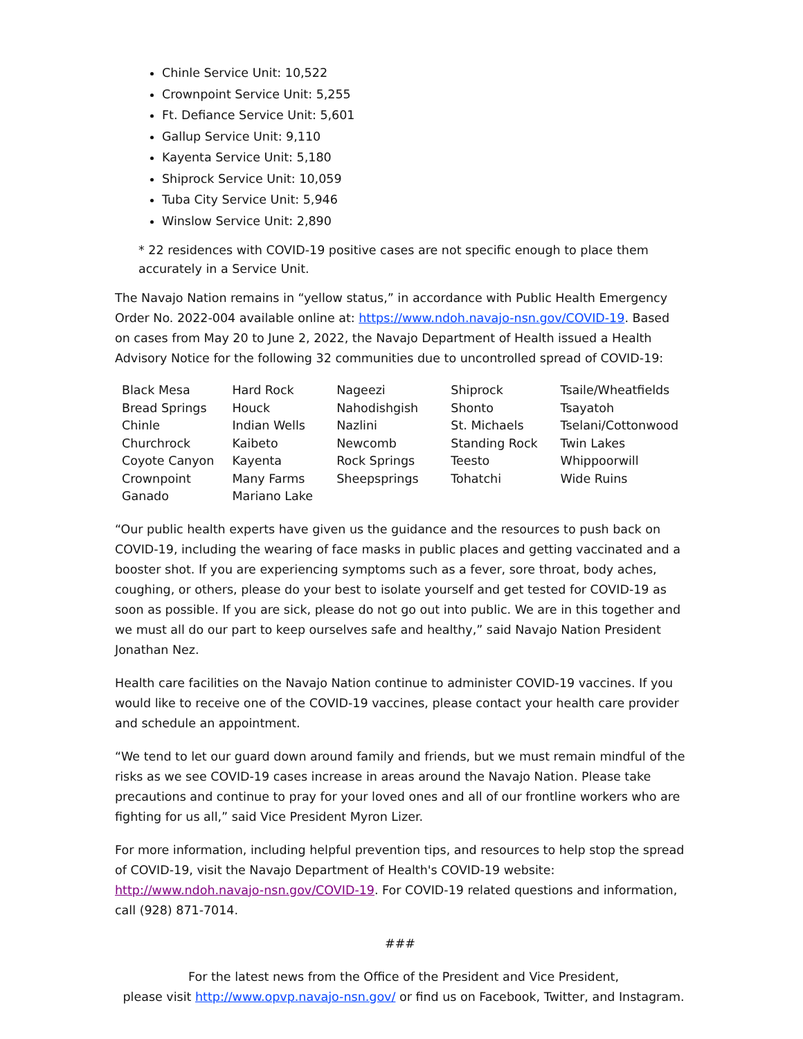Chinle Service Unit: 10,522
Crownpoint Service Unit: 5,255
Ft. Defiance Service Unit: 5,601
Gallup Service Unit: 9,110
Kayenta Service Unit: 5,180
Shiprock Service Unit: 10,059
Tuba City Service Unit: 5,946
Winslow Service Unit: 2,890
* 22 residences with COVID-19 positive cases are not specific enough to place them accurately in a Service Unit.
The Navajo Nation remains in “yellow status,” in accordance with Public Health Emergency Order No. 2022-004 available online at: https://www.ndoh.navajo-nsn.gov/COVID-19. Based on cases from May 20 to June 2, 2022, the Navajo Department of Health issued a Health Advisory Notice for the following 32 communities due to uncontrolled spread of COVID-19:
| Black Mesa | Hard Rock | Nageezi | Shiprock | Tsaile/Wheatfields |
| Bread Springs | Houck | Nahodishgish | Shonto | Tsayatoh |
| Chinle | Indian Wells | Nazlini | St. Michaels | Tselani/Cottonwood |
| Churchrock | Kaibeto | Newcomb | Standing Rock | Twin Lakes |
| Coyote Canyon | Kayenta | Rock Springs | Teesto | Whippoorwill |
| Crownpoint | Many Farms | Sheepsprings | Tohatchi | Wide Ruins |
| Ganado | Mariano Lake | | | |
“Our public health experts have given us the guidance and the resources to push back on COVID-19, including the wearing of face masks in public places and getting vaccinated and a booster shot. If you are experiencing symptoms such as a fever, sore throat, body aches, coughing, or others, please do your best to isolate yourself and get tested for COVID-19 as soon as possible. If you are sick, please do not go out into public. We are in this together and we must all do our part to keep ourselves safe and healthy,” said Navajo Nation President Jonathan Nez.
Health care facilities on the Navajo Nation continue to administer COVID-19 vaccines. If you would like to receive one of the COVID-19 vaccines, please contact your health care provider and schedule an appointment.
“We tend to let our guard down around family and friends, but we must remain mindful of the risks as we see COVID-19 cases increase in areas around the Navajo Nation. Please take precautions and continue to pray for your loved ones and all of our frontline workers who are fighting for us all,” said Vice President Myron Lizer.
For more information, including helpful prevention tips, and resources to help stop the spread of COVID-19, visit the Navajo Department of Health's COVID-19 website: http://www.ndoh.navajo-nsn.gov/COVID-19. For COVID-19 related questions and information, call (928) 871-7014.
###
For the latest news from the Office of the President and Vice President,
please visit http://www.opvp.navajo-nsn.gov/ or find us on Facebook, Twitter, and Instagram.